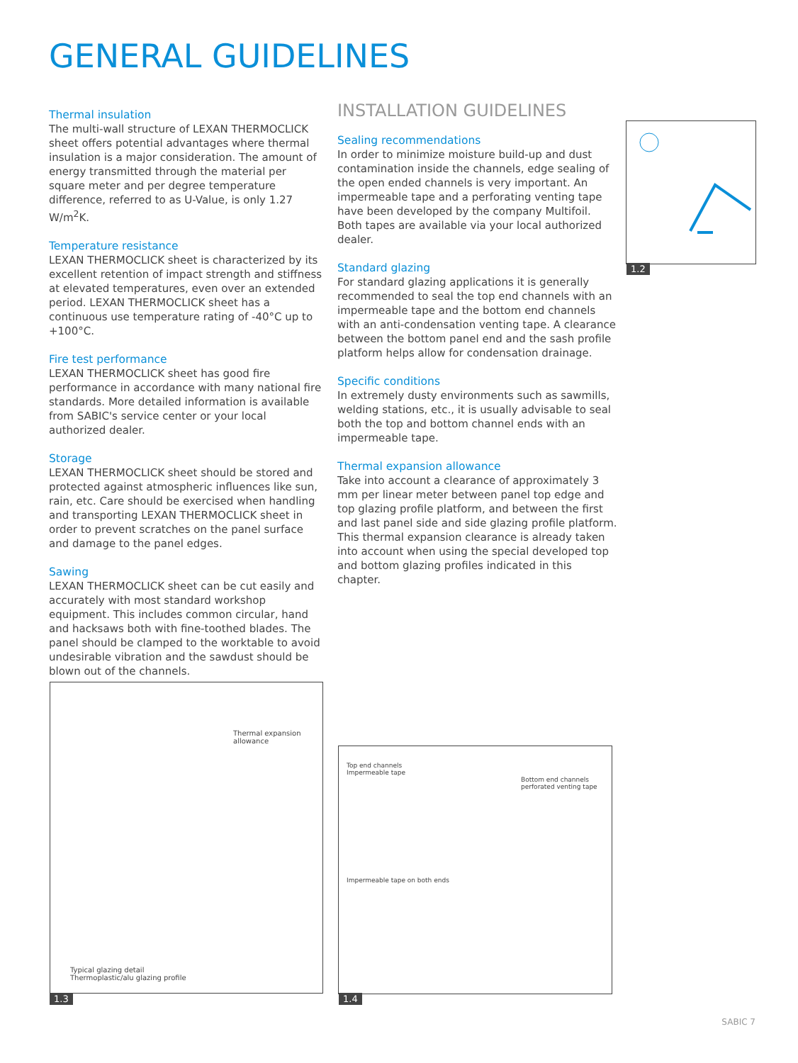GENERAL GUIDELINES
Thermal insulation
The multi-wall structure of LEXAN THERMOCLICK sheet offers potential advantages where thermal insulation is a major consideration. The amount of energy transmitted through the material per square meter and per degree temperature difference, referred to as U-Value, is only 1.27 W/m<sup>2</sup>K.
Temperature resistance
LEXAN THERMOCLICK sheet is characterized by its excellent retention of impact strength and stiffness at elevated temperatures, even over an extended period. LEXAN THERMOCLICK sheet has a continuous use temperature rating of -40°C up to +100°C.
Fire test performance
LEXAN THERMOCLICK sheet has good fire performance in accordance with many national fire standards. More detailed information is available from SABIC's service center or your local authorized dealer.
Storage
LEXAN THERMOCLICK sheet should be stored and protected against atmospheric influences like sun, rain, etc. Care should be exercised when handling and transporting LEXAN THERMOCLICK sheet in order to prevent scratches on the panel surface and damage to the panel edges.
Sawing
LEXAN THERMOCLICK sheet can be cut easily and accurately with most standard workshop equipment. This includes common circular, hand and hacksaws both with fine-toothed blades. The panel should be clamped to the worktable to avoid undesirable vibration and the sawdust should be blown out of the channels.
INSTALLATION GUIDELINES
Sealing recommendations
In order to minimize moisture build-up and dust contamination inside the channels, edge sealing of the open ended channels is very important. An impermeable tape and a perforating venting tape have been developed by the company Multifoil. Both tapes are available via your local authorized dealer.
Standard glazing
For standard glazing applications it is generally recommended to seal the top end channels with an impermeable tape and the bottom end channels with an anti-condensation venting tape. A clearance between the bottom panel end and the sash profile platform helps allow for condensation drainage.
Specific conditions
In extremely dusty environments such as sawmills, welding stations, etc., it is usually advisable to seal both the top and bottom channel ends with an impermeable tape.
Thermal expansion allowance
Take into account a clearance of approximately 3 mm per linear meter between panel top edge and top glazing profile platform, and between the first and last panel side and side glazing profile platform. This thermal expansion clearance is already taken into account when using the special developed top and bottom glazing profiles indicated in this chapter.
1.2
Thermal expansion
allowance
Typical glazing detail
Thermoplastic/alu glazing profile
1.3
Top end channels
Impermeable tape
Bottom end channels
perforated venting tape
Impermeable tape on both ends
1.4
SABIC 7